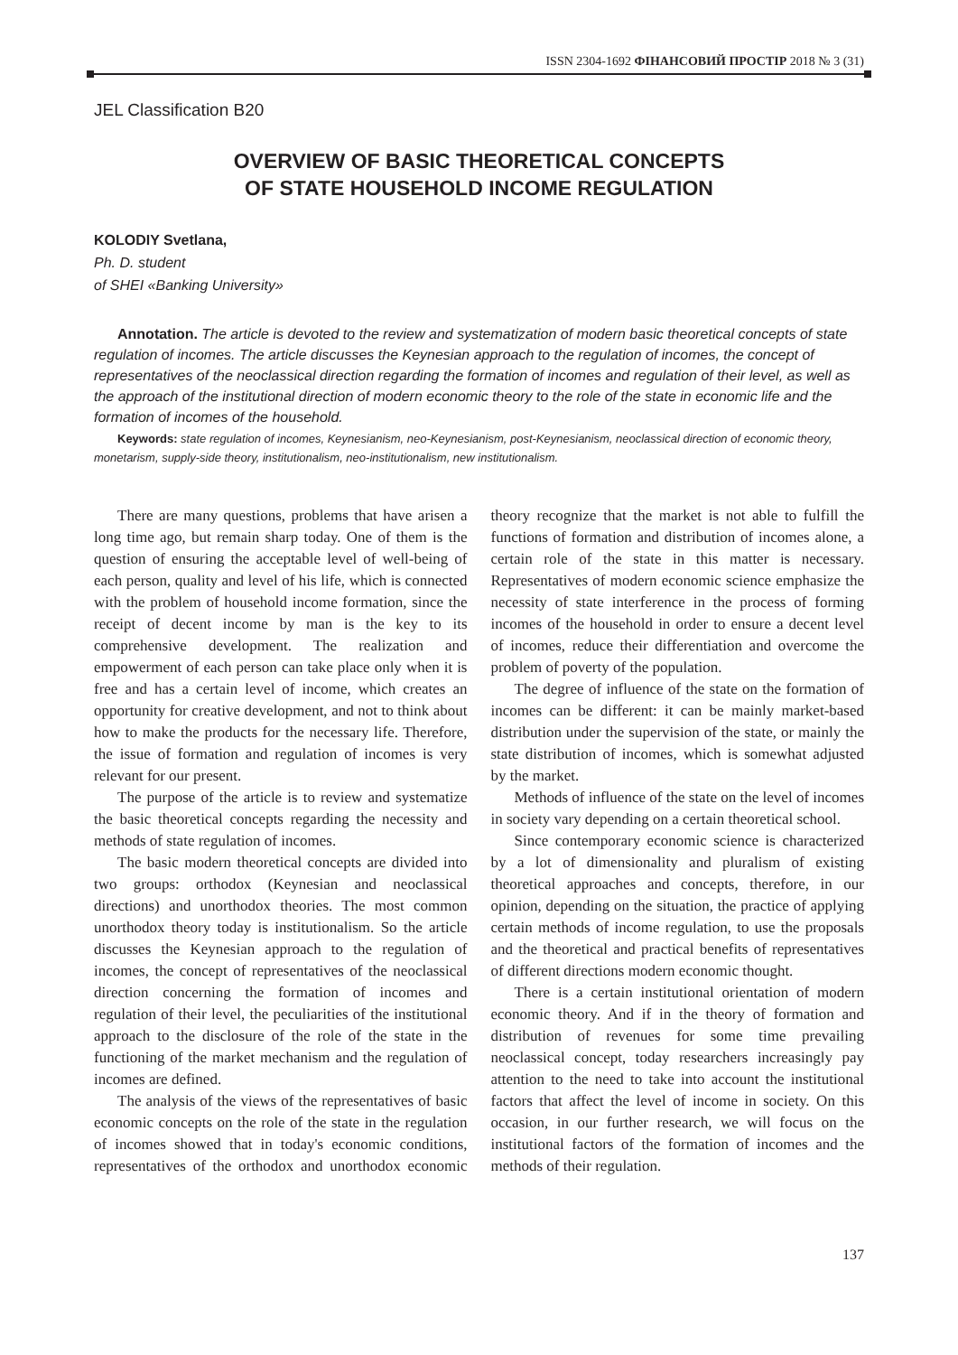ISSN 2304-1692 ФІНАНСОВИЙ ПРОСТІР 2018 № 3 (31)
JEL Classification B20
OVERVIEW OF BASIC THEORETICAL CONCEPTS
OF STATE HOUSEHOLD INCOME REGULATION
KOLODIY Svetlana,
Ph. D. student
of SHEI «Banking University»
Annotation. The article is devoted to the review and systematization of modern basic theoretical concepts of state regulation of incomes. The article discusses the Keynesian approach to the regulation of incomes, the concept of representatives of the neoclassical direction regarding the formation of incomes and regulation of their level, as well as the approach of the institutional direction of modern economic theory to the role of the state in economic life and the formation of incomes of the household.
Keywords: state regulation of incomes, Keynesianism, neo-Keynesianism, post-Keynesianism, neoclassical direction of economic theory, monetarism, supply-side theory, institutionalism, neo-institutionalism, new institutionalism.
There are many questions, problems that have arisen a long time ago, but remain sharp today. One of them is the question of ensuring the acceptable level of well-being of each person, quality and level of his life, which is connected with the problem of household income formation, since the receipt of decent income by man is the key to its comprehensive development. The realization and empowerment of each person can take place only when it is free and has a certain level of income, which creates an opportunity for creative development, and not to think about how to make the products for the necessary life. Therefore, the issue of formation and regulation of incomes is very relevant for our present.
The purpose of the article is to review and systematize the basic theoretical concepts regarding the necessity and methods of state regulation of incomes.
The basic modern theoretical concepts are divided into two groups: orthodox (Keynesian and neoclassical directions) and unorthodox theories. The most common unorthodox theory today is institutionalism. So the article discusses the Keynesian approach to the regulation of incomes, the concept of representatives of the neoclassical direction concerning the formation of incomes and regulation of their level, the peculiarities of the institutional approach to the disclosure of the role of the state in the functioning of the market mechanism and the regulation of incomes are defined.
The analysis of the views of the representatives of basic economic concepts on the role of the state in the regulation of incomes showed that in today's economic conditions, representatives of the orthodox and unorthodox economic theory recognize that the market is not able to fulfill the functions of formation and distribution of incomes alone, a certain role of the state in this matter is necessary. Representatives of modern economic science emphasize the necessity of state interference in the process of forming incomes of the household in order to ensure a decent level of incomes, reduce their differentiation and overcome the problem of poverty of the population.
The degree of influence of the state on the formation of incomes can be different: it can be mainly market-based distribution under the supervision of the state, or mainly the state distribution of incomes, which is somewhat adjusted by the market.
Methods of influence of the state on the level of incomes in society vary depending on a certain theoretical school.
Since contemporary economic science is characterized by a lot of dimensionality and pluralism of existing theoretical approaches and concepts, therefore, in our opinion, depending on the situation, the practice of applying certain methods of income regulation, to use the proposals and the theoretical and practical benefits of representatives of different directions modern economic thought.
There is a certain institutional orientation of modern economic theory. And if in the theory of formation and distribution of revenues for some time prevailing neoclassical concept, today researchers increasingly pay attention to the need to take into account the institutional factors that affect the level of income in society. On this occasion, in our further research, we will focus on the institutional factors of the formation of incomes and the methods of their regulation.
137